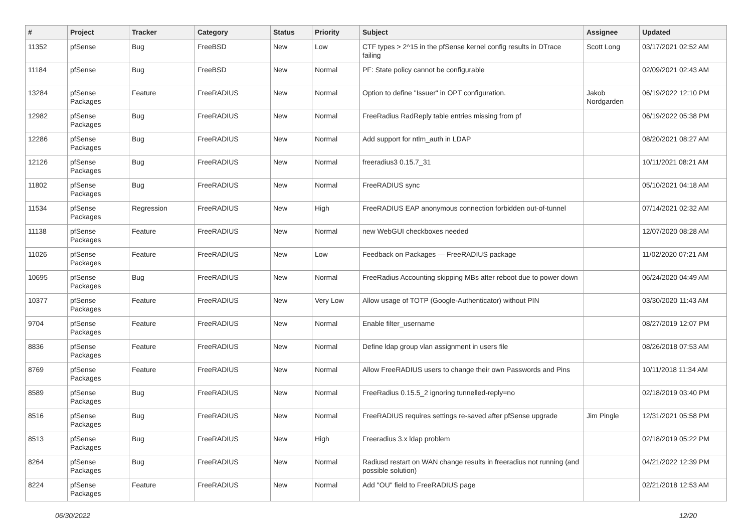| # | Project | Tracker | Category | Status | Priority | Subject | Assignee | Updated |
| --- | --- | --- | --- | --- | --- | --- | --- | --- |
| 11352 | pfSense | Bug | FreeBSD | New | Low | CTF types > 2^15 in the pfSense kernel config results in DTrace failing | Scott Long | 03/17/2021 02:52 AM |
| 11184 | pfSense | Bug | FreeBSD | New | Normal | PF: State policy cannot be configurable | | 02/09/2021 02:43 AM |
| 13284 | pfSense Packages | Feature | FreeRADIUS | New | Normal | Option to define "Issuer" in OPT configuration. | Jakob Nordgarden | 06/19/2022 12:10 PM |
| 12982 | pfSense Packages | Bug | FreeRADIUS | New | Normal | FreeRadius RadReply table entries missing from pf | | 06/19/2022 05:38 PM |
| 12286 | pfSense Packages | Bug | FreeRADIUS | New | Normal | Add support for ntlm_auth in LDAP | | 08/20/2021 08:27 AM |
| 12126 | pfSense Packages | Bug | FreeRADIUS | New | Normal | freeradius3 0.15.7_31 | | 10/11/2021 08:21 AM |
| 11802 | pfSense Packages | Bug | FreeRADIUS | New | Normal | FreeRADIUS sync | | 05/10/2021 04:18 AM |
| 11534 | pfSense Packages | Regression | FreeRADIUS | New | High | FreeRADIUS EAP anonymous connection forbidden out-of-tunnel | | 07/14/2021 02:32 AM |
| 11138 | pfSense Packages | Feature | FreeRADIUS | New | Normal | new WebGUI checkboxes needed | | 12/07/2020 08:28 AM |
| 11026 | pfSense Packages | Feature | FreeRADIUS | New | Low | Feedback on Packages — FreeRADIUS package | | 11/02/2020 07:21 AM |
| 10695 | pfSense Packages | Bug | FreeRADIUS | New | Normal | FreeRadius Accounting skipping MBs after reboot due to power down | | 06/24/2020 04:49 AM |
| 10377 | pfSense Packages | Feature | FreeRADIUS | New | Very Low | Allow usage of TOTP (Google-Authenticator) without PIN | | 03/30/2020 11:43 AM |
| 9704 | pfSense Packages | Feature | FreeRADIUS | New | Normal | Enable filter_username | | 08/27/2019 12:07 PM |
| 8836 | pfSense Packages | Feature | FreeRADIUS | New | Normal | Define ldap group vlan assignment in users file | | 08/26/2018 07:53 AM |
| 8769 | pfSense Packages | Feature | FreeRADIUS | New | Normal | Allow FreeRADIUS users to change their own Passwords and Pins | | 10/11/2018 11:34 AM |
| 8589 | pfSense Packages | Bug | FreeRADIUS | New | Normal | FreeRadius 0.15.5_2 ignoring tunnelled-reply=no | | 02/18/2019 03:40 PM |
| 8516 | pfSense Packages | Bug | FreeRADIUS | New | Normal | FreeRADIUS requires settings re-saved after pfSense upgrade | Jim Pingle | 12/31/2021 05:58 PM |
| 8513 | pfSense Packages | Bug | FreeRADIUS | New | High | Freeradius 3.x ldap problem | | 02/18/2019 05:22 PM |
| 8264 | pfSense Packages | Bug | FreeRADIUS | New | Normal | Radiusd restart on WAN change results in freeradius not running (and possible solution) | | 04/21/2022 12:39 PM |
| 8224 | pfSense Packages | Feature | FreeRADIUS | New | Normal | Add "OU" field to FreeRADIUS page | | 02/21/2018 12:53 AM |
06/30/2022 12/20